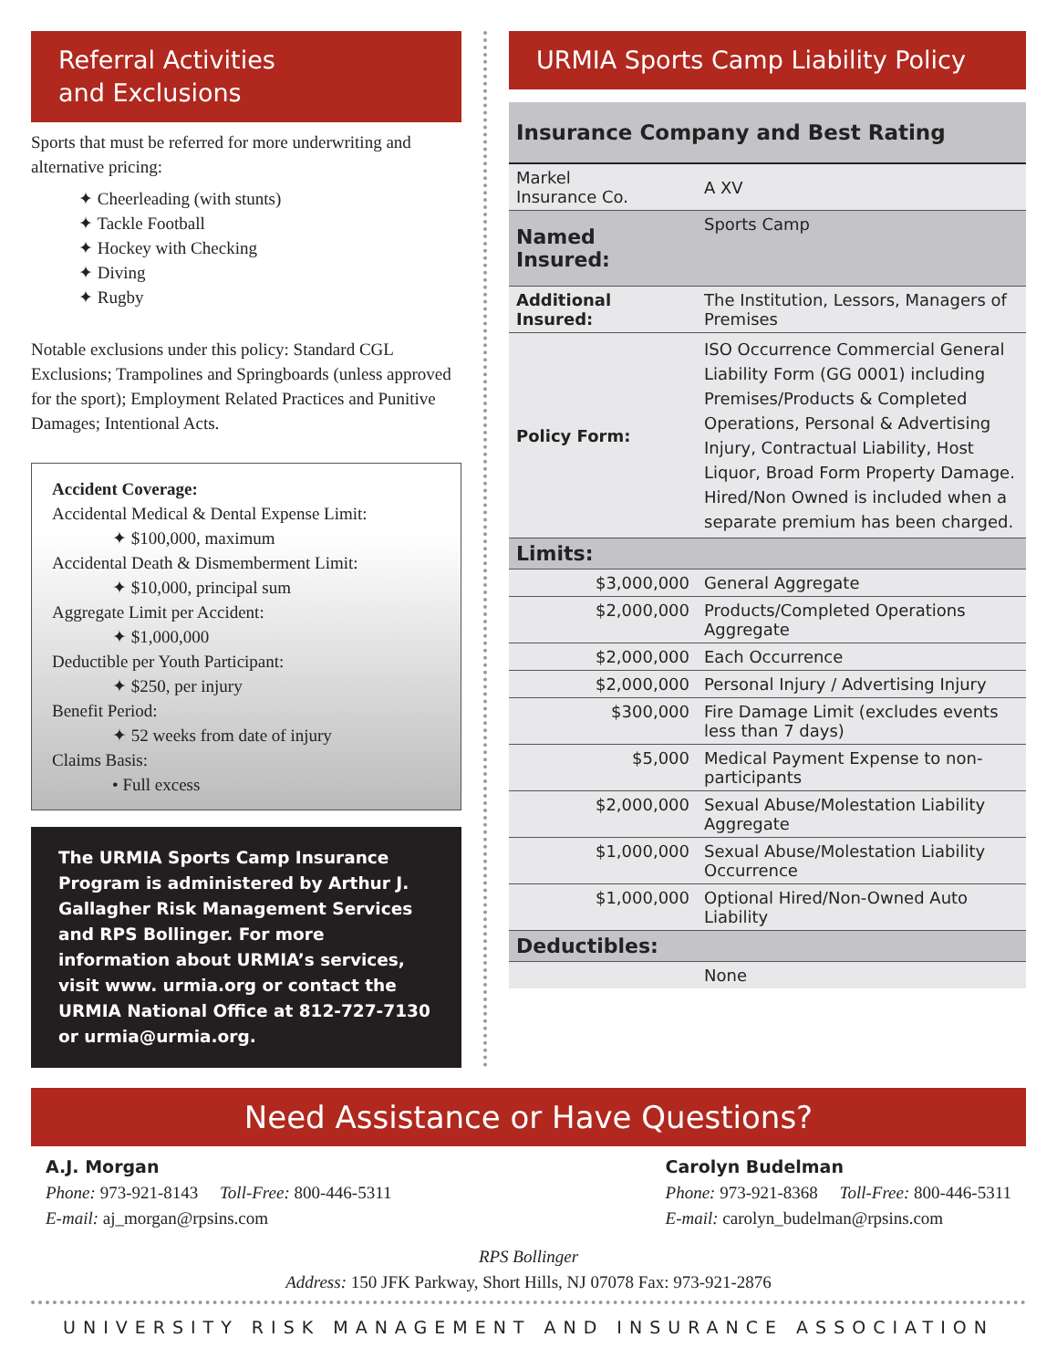Referral Activities
and Exclusions
Sports that must be referred for more underwriting and alternative pricing:
✦ Cheerleading (with stunts)
✦ Tackle Football
✦ Hockey with Checking
✦ Diving
✦ Rugby
Notable exclusions under this policy: Standard CGL Exclusions; Trampolines and Springboards (unless approved for the sport); Employment Related Practices and Punitive Damages; Intentional Acts.
Accident Coverage:
Accidental Medical & Dental Expense Limit:
✦ $100,000, maximum
Accidental Death & Dismemberment Limit:
✦ $10,000, principal sum
Aggregate Limit per Accident:
✦ $1,000,000
Deductible per Youth Participant:
✦ $250, per injury
Benefit Period:
✦ 52 weeks from date of injury
Claims Basis:
• Full excess
The URMIA Sports Camp Insurance Program is administered by Arthur J. Gallagher Risk Management Services and RPS Bollinger. For more information about URMIA’s services, visit www. urmia.org or contact the URMIA National Office at 812-727-7130 or urmia@urmia.org.
URMIA Sports Camp Liability Policy
| Insurance Company and Best Rating | |
| --- | --- |
| Markel Insurance Co. | A XV |
| Named Insured: | Sports Camp |
| Additional Insured: | The Institution, Lessors, Managers of Premises |
| Policy Form: | ISO Occurrence Commercial General Liability Form (GG 0001) including Premises/Products & Completed Operations, Personal & Advertising Injury, Contractual Liability, Host Liquor, Broad Form Property Damage. Hired/Non Owned is included when a separate premium has been charged. |
| Limits: | |
| $3,000,000 | General Aggregate |
| $2,000,000 | Products/Completed Operations Aggregate |
| $2,000,000 | Each Occurrence |
| $2,000,000 | Personal Injury / Advertising Injury |
| $300,000 | Fire Damage Limit (excludes events less than 7 days) |
| $5,000 | Medical Payment Expense to non-participants |
| $2,000,000 | Sexual Abuse/Molestation Liability Aggregate |
| $1,000,000 | Sexual Abuse/Molestation Liability Occurrence |
| $1,000,000 | Optional Hired/Non-Owned Auto Liability |
| Deductibles: | |
| | None |
Need Assistance or Have Questions?
A.J. Morgan
Phone: 973-921-8143 Toll-Free: 800-446-5311
E-mail: aj_morgan@rpsins.com
Carolyn Budelman
Phone: 973-921-8368 Toll-Free: 800-446-5311
E-mail: carolyn_budelman@rpsins.com
RPS Bollinger
Address: 150 JFK Parkway, Short Hills, NJ 07078 Fax: 973-921-2876
UNIVERSITY RISK MANAGEMENT AND INSURANCE ASSOCIATION